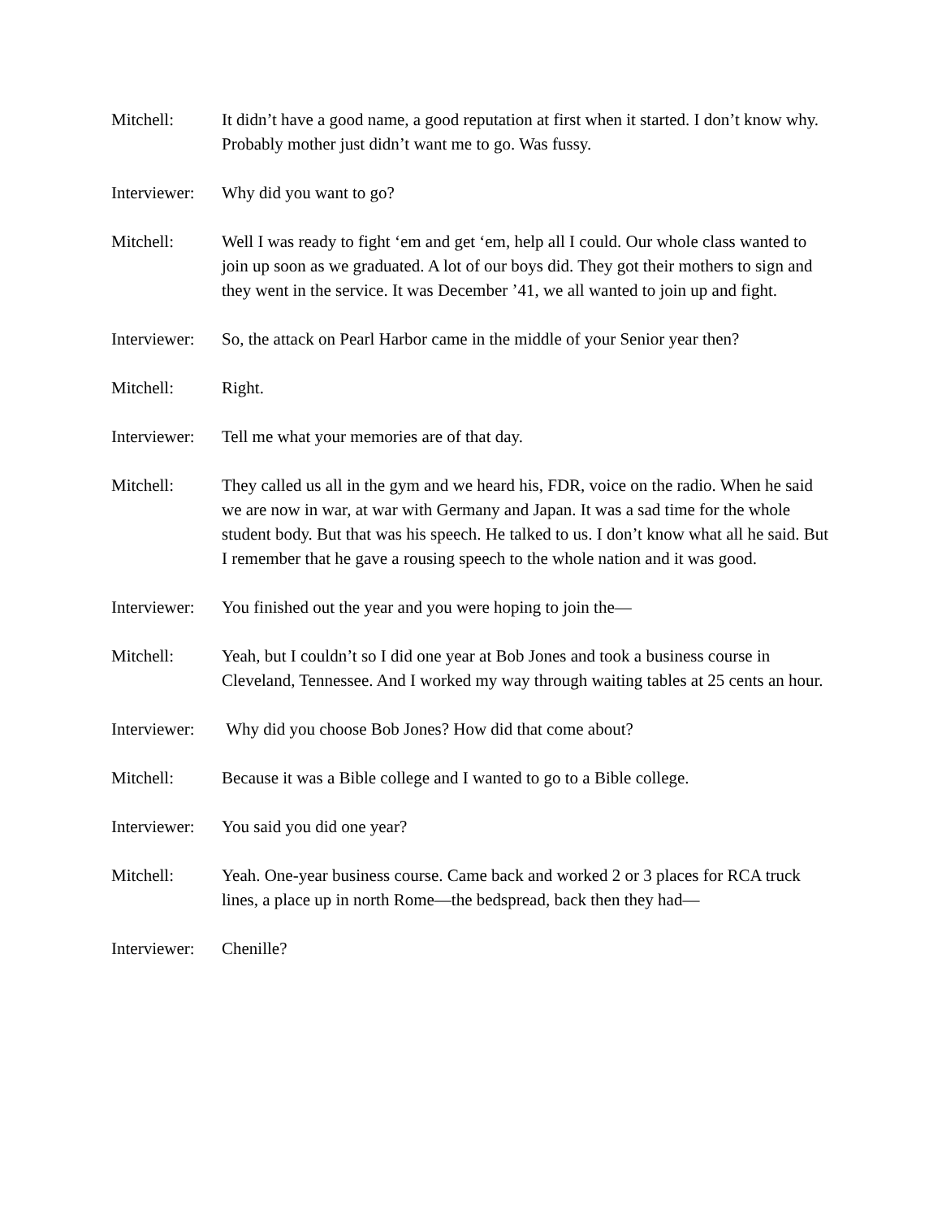Mitchell: It didn’t have a good name, a good reputation at first when it started. I don’t know why. Probably mother just didn’t want me to go. Was fussy.
Interviewer:
Why did you want to go?
Mitchell: Well I was ready to fight ‘em and get ‘em, help all I could. Our whole class wanted to join up soon as we graduated. A lot of our boys did. They got their mothers to sign and they went in the service. It was December ’41, we all wanted to join up and fight.
Interviewer:
So, the attack on Pearl Harbor came in the middle of your Senior year then?
Mitchell: Right.
Interviewer:
Tell me what your memories are of that day.
Mitchell: They called us all in the gym and we heard his, FDR, voice on the radio. When he said we are now in war, at war with Germany and Japan. It was a sad time for the whole student body. But that was his speech. He talked to us. I don’t know what all he said. But I remember that he gave a rousing speech to the whole nation and it was good.
Interviewer:
You finished out the year and you were hoping to join the—
Mitchell: Yeah, but I couldn’t so I did one year at Bob Jones and took a business course in Cleveland, Tennessee. And I worked my way through waiting tables at 25 cents an hour.
Interviewer:
Why did you choose Bob Jones? How did that come about?
Mitchell: Because it was a Bible college and I wanted to go to a Bible college.
Interviewer:
You said you did one year?
Mitchell: Yeah. One-year business course. Came back and worked 2 or 3 places for RCA truck lines, a place up in north Rome—the bedspread, back then they had—
Interviewer:
Chenille?